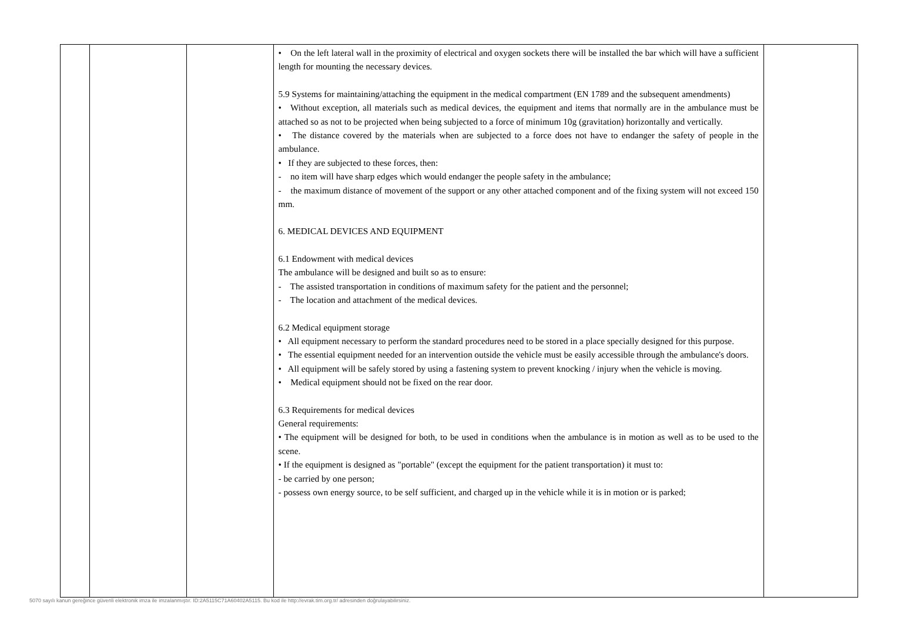| | | | • On the left lateral wall in the proximity of electrical and oxygen sockets there will be installed the bar which will have a sufficient length for mounting the necessary devices. 5.9 Systems for maintaining/attaching the equipment in the medical compartment (EN 1789 and the subsequent amendments) • Without exception, all materials such as medical devices, the equipment and items that normally are in the ambulance must be attached so as not to be projected when being subjected to a force of minimum 10g (gravitation) horizontally and vertically. • The distance covered by the materials when are subjected to a force does not have to endanger the safety of people in the ambulance. • If they are subjected to these forces, then: - no item will have sharp edges which would endanger the people safety in the ambulance; - the maximum distance of movement of the support or any other attached component and of the fixing system will not exceed 150 mm. 6. MEDICAL DEVICES AND EQUIPMENT 6.1 Endowment with medical devices The ambulance will be designed and built so as to ensure: - The assisted transportation in conditions of maximum safety for the patient and the personnel; - The location and attachment of the medical devices. 6.2 Medical equipment storage • All equipment necessary to perform the standard procedures need to be stored in a place specially designed for this purpose. • The essential equipment needed for an intervention outside the vehicle must be easily accessible through the ambulance's doors. • All equipment will be safely stored by using a fastening system to prevent knocking / injury when the vehicle is moving. • Medical equipment should not be fixed on the rear door. 6.3 Requirements for medical devices General requirements: • The equipment will be designed for both, to be used in conditions when the ambulance is in motion as well as to be used to the scene. • If the equipment is designed as "portable" (except the equipment for the patient transportation) it must to: - be carried by one person; - possess own energy source, to be self sufficient, and charged up in the vehicle while it is in motion or is parked; | |
5070 sayılı kanun gereğince güvenli elektronik imza ile imzalanmıştır. ID:2A5115C71A60402A5115. Bu kod ile http://evrak.tim.org.tr/ adresinden doğrulayabilirsiniz.